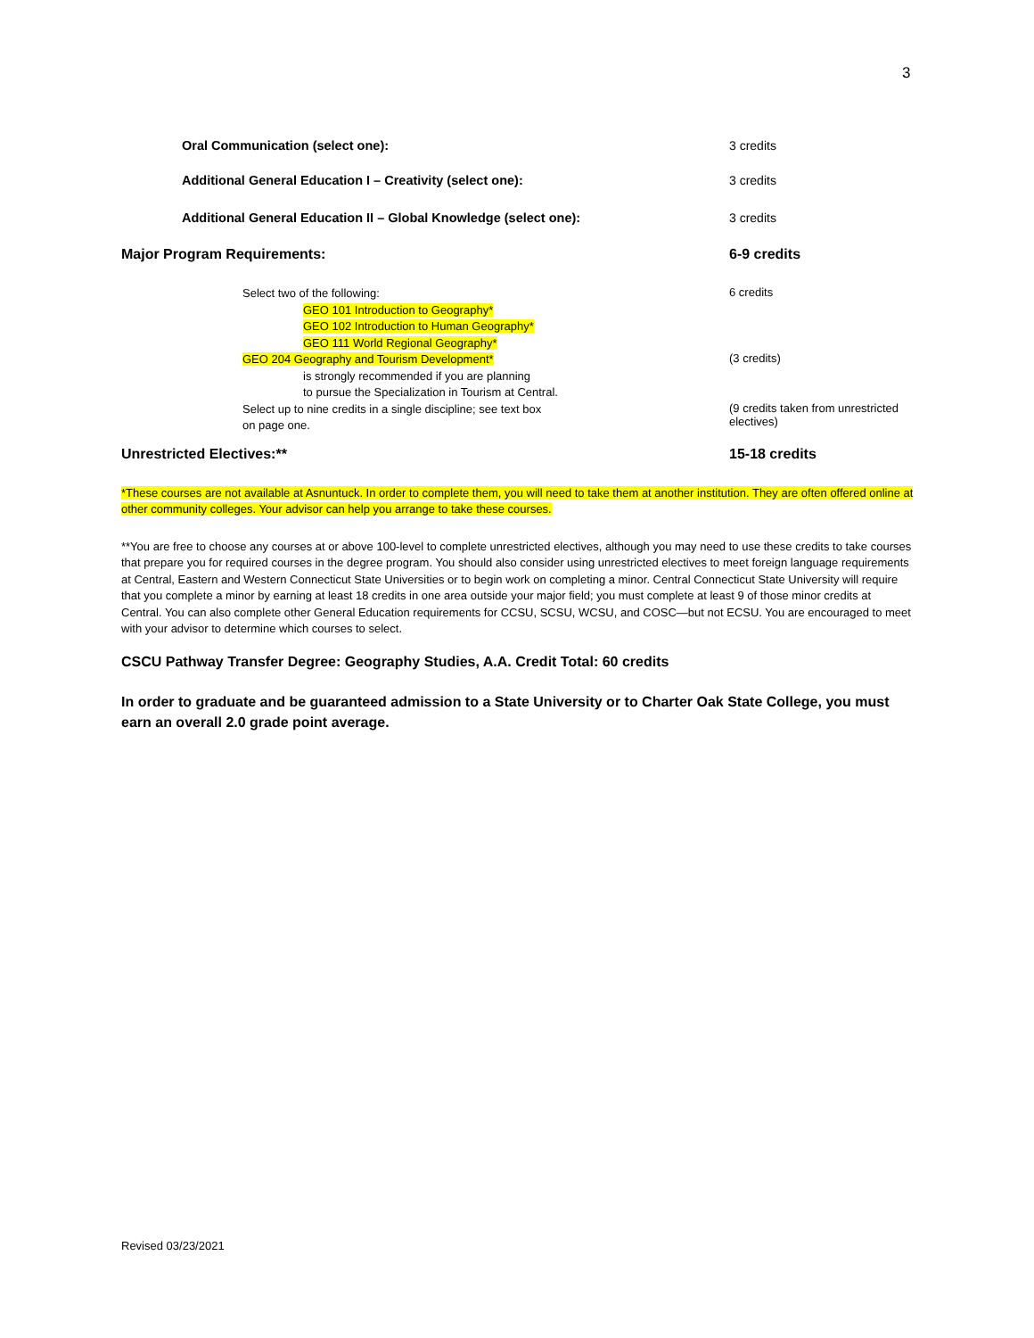3
| Oral Communication (select one): | 3 credits |
| Additional General Education I – Creativity (select one): | 3 credits |
| Additional General Education II – Global Knowledge (select one): | 3 credits |
| Major Program Requirements: | 6-9 credits |
| Select two of the following: GEO 101 Introduction to Geography* GEO 102 Introduction to Human Geography* GEO 111 World Regional Geography* | 6 credits |
| GEO 204 Geography and Tourism Development* is strongly recommended if you are planning to pursue the Specialization in Tourism at Central. | (3 credits) |
| Select up to nine credits in a single discipline; see text box on page one. | (9 credits taken from unrestricted electives) |
| Unrestricted Electives:** | 15-18 credits |
*These courses are not available at Asnuntuck. In order to complete them, you will need to take them at another institution. They are often offered online at other community colleges. Your advisor can help you arrange to take these courses.
**You are free to choose any courses at or above 100-level to complete unrestricted electives, although you may need to use these credits to take courses that prepare you for required courses in the degree program. You should also consider using unrestricted electives to meet foreign language requirements at Central, Eastern and Western Connecticut State Universities or to begin work on completing a minor. Central Connecticut State University will require that you complete a minor by earning at least 18 credits in one area outside your major field; you must complete at least 9 of those minor credits at Central. You can also complete other General Education requirements for CCSU, SCSU, WCSU, and COSC—but not ECSU. You are encouraged to meet with your advisor to determine which courses to select.
CSCU Pathway Transfer Degree: Geography Studies, A.A. Credit Total: 60 credits
In order to graduate and be guaranteed admission to a State University or to Charter Oak State College, you must earn an overall 2.0 grade point average.
Revised 03/23/2021